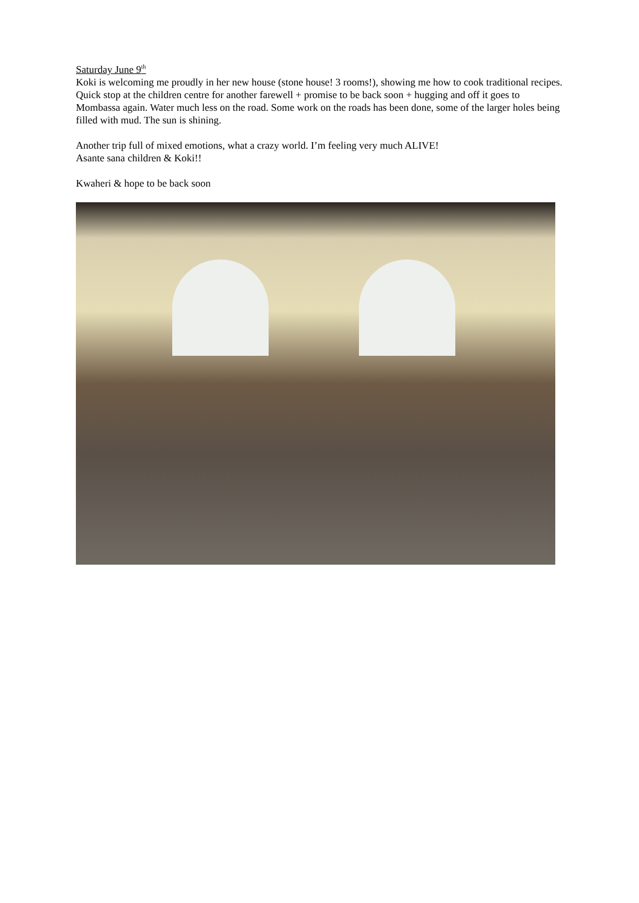Saturday June 9<sup>th</sup>
Koki is welcoming me proudly in her new house (stone house! 3 rooms!), showing me how to cook traditional recipes. Quick stop at the children centre for another farewell + promise to be back soon + hugging and off it goes to Mombassa again. Water much less on the road. Some work on the roads has been done, some of the larger holes being filled with mud. The sun is shining.
Another trip full of mixed emotions, what a crazy world. I’m feeling very much ALIVE!
Asante sana children & Koki!!
Kwaheri & hope to be back soon